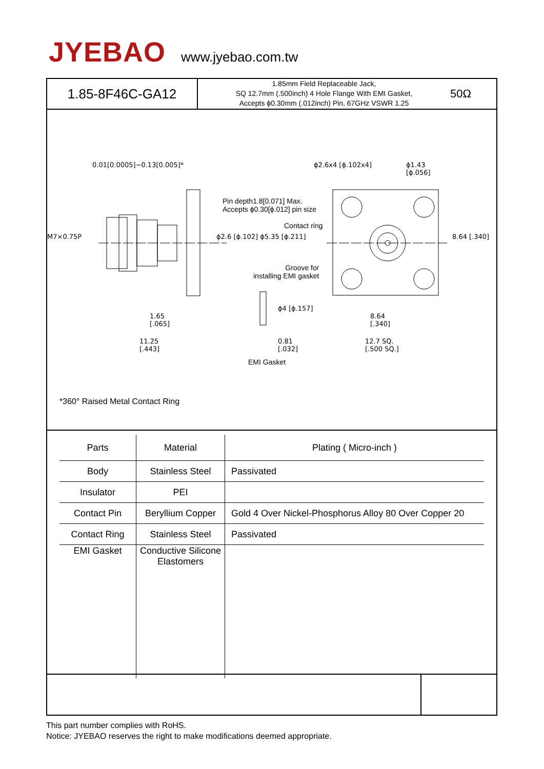JYEBAO www.jyebao.com.tw
1.85-8F46C-GA12
1.85mm Field Replaceable Jack,
SQ 12.7mm (.500inch) 4 Hole Flange With EMI Gasket,
Accepts ϕ0.30mm (.012inch) Pin, 67GHz VSWR 1.25
50Ω
0.01[0.0005]~0.13[0.005]*
Pin depth1.8[0.071] Max.
Accepts ϕ0.30[ϕ.012] pin size
Contact ring
Groove for
installing EMI gasket
ϕ2.6x4 [ϕ.102x4] ϕ1.43
[ϕ.056]
M7×0.75P ϕ2.6 [ϕ.102] ϕ5.35 [ϕ.211] 8.64 [.340]
1.65
[.065]
ϕ4 [ϕ.157]
8.64
[.340]
11.25
[.443]
0.81
[.032]
12.7 SQ.
[.500 SQ.]
EMI Gasket
*360° Raised Metal Contact Ring
| Parts | Material | Plating ( Micro-inch ) |
| --- | --- | --- |
| Body | Stainless Steel | Passivated |
| Insulator | PEI | |
| Contact Pin | Beryllium Copper | Gold 4 Over Nickel-Phosphorus Alloy 80 Over Copper 20 |
| Contact Ring | Stainless Steel | Passivated |
| EMI Gasket | Conductive Silicone Elastomers | |
This part number complies with RoHS.
Notice: JYEBAO reserves the right to make modifications deemed appropriate.